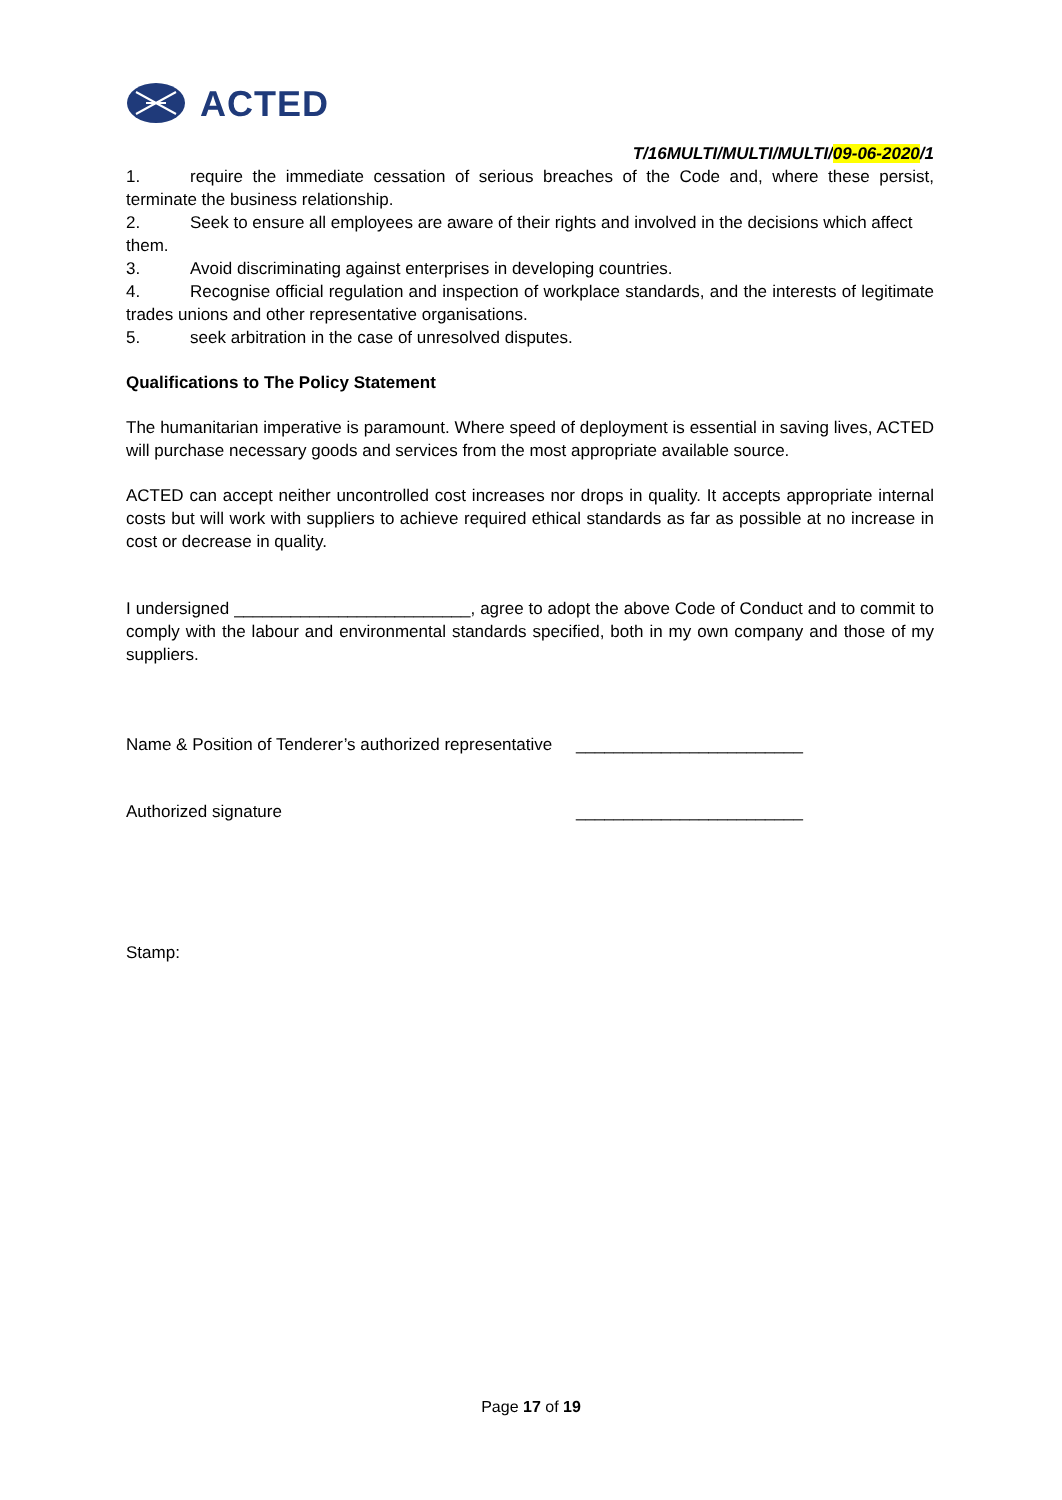ACTED
T/16MULTI/MULTI/MULTI/09-06-2020/1
1. require the immediate cessation of serious breaches of the Code and, where these persist, terminate the business relationship.
2. Seek to ensure all employees are aware of their rights and involved in the decisions which affect them.
3. Avoid discriminating against enterprises in developing countries.
4. Recognise official regulation and inspection of workplace standards, and the interests of legitimate trades unions and other representative organisations.
5. seek arbitration in the case of unresolved disputes.
Qualifications to The Policy Statement
The humanitarian imperative is paramount. Where speed of deployment is essential in saving lives, ACTED will purchase necessary goods and services from the most appropriate available source.
ACTED can accept neither uncontrolled cost increases nor drops in quality. It accepts appropriate internal costs but will work with suppliers to achieve required ethical standards as far as possible at no increase in cost or decrease in quality.
I undersigned _________________________, agree to adopt the above Code of Conduct and to commit to comply with the labour and environmental standards specified, both in my own company and those of my suppliers.
Name & Position of Tenderer’s authorized representative ________________________
Authorized signature ________________________
Stamp:
Page 17 of 19